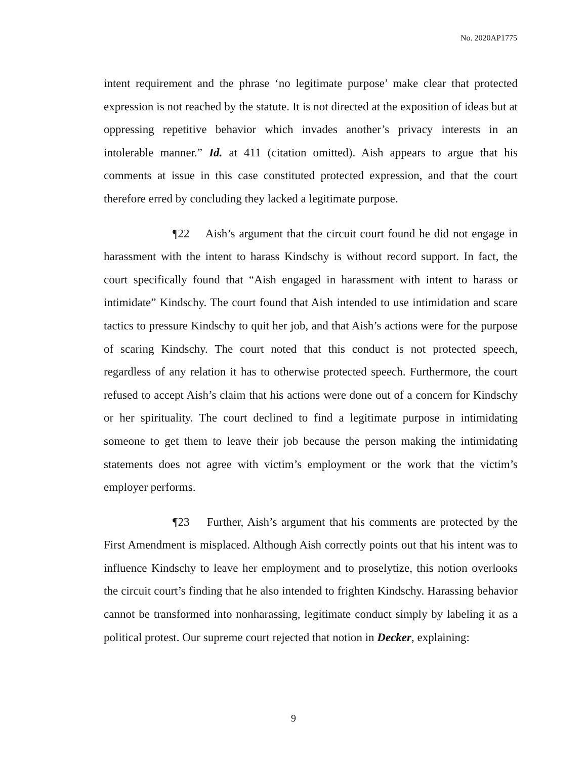No. 2020AP1775
intent requirement and the phrase ‘no legitimate purpose’ make clear that protected expression is not reached by the statute. It is not directed at the exposition of ideas but at oppressing repetitive behavior which invades another’s privacy interests in an intolerable manner.” Id. at 411 (citation omitted). Aish appears to argue that his comments at issue in this case constituted protected expression, and that the court therefore erred by concluding they lacked a legitimate purpose.
¶22 Aish’s argument that the circuit court found he did not engage in harassment with the intent to harass Kindschy is without record support. In fact, the court specifically found that “Aish engaged in harassment with intent to harass or intimidate” Kindschy. The court found that Aish intended to use intimidation and scare tactics to pressure Kindschy to quit her job, and that Aish’s actions were for the purpose of scaring Kindschy. The court noted that this conduct is not protected speech, regardless of any relation it has to otherwise protected speech. Furthermore, the court refused to accept Aish’s claim that his actions were done out of a concern for Kindschy or her spirituality. The court declined to find a legitimate purpose in intimidating someone to get them to leave their job because the person making the intimidating statements does not agree with victim’s employment or the work that the victim’s employer performs.
¶23 Further, Aish’s argument that his comments are protected by the First Amendment is misplaced. Although Aish correctly points out that his intent was to influence Kindschy to leave her employment and to proselytize, this notion overlooks the circuit court’s finding that he also intended to frighten Kindschy. Harassing behavior cannot be transformed into nonharassing, legitimate conduct simply by labeling it as a political protest. Our supreme court rejected that notion in Decker, explaining:
9